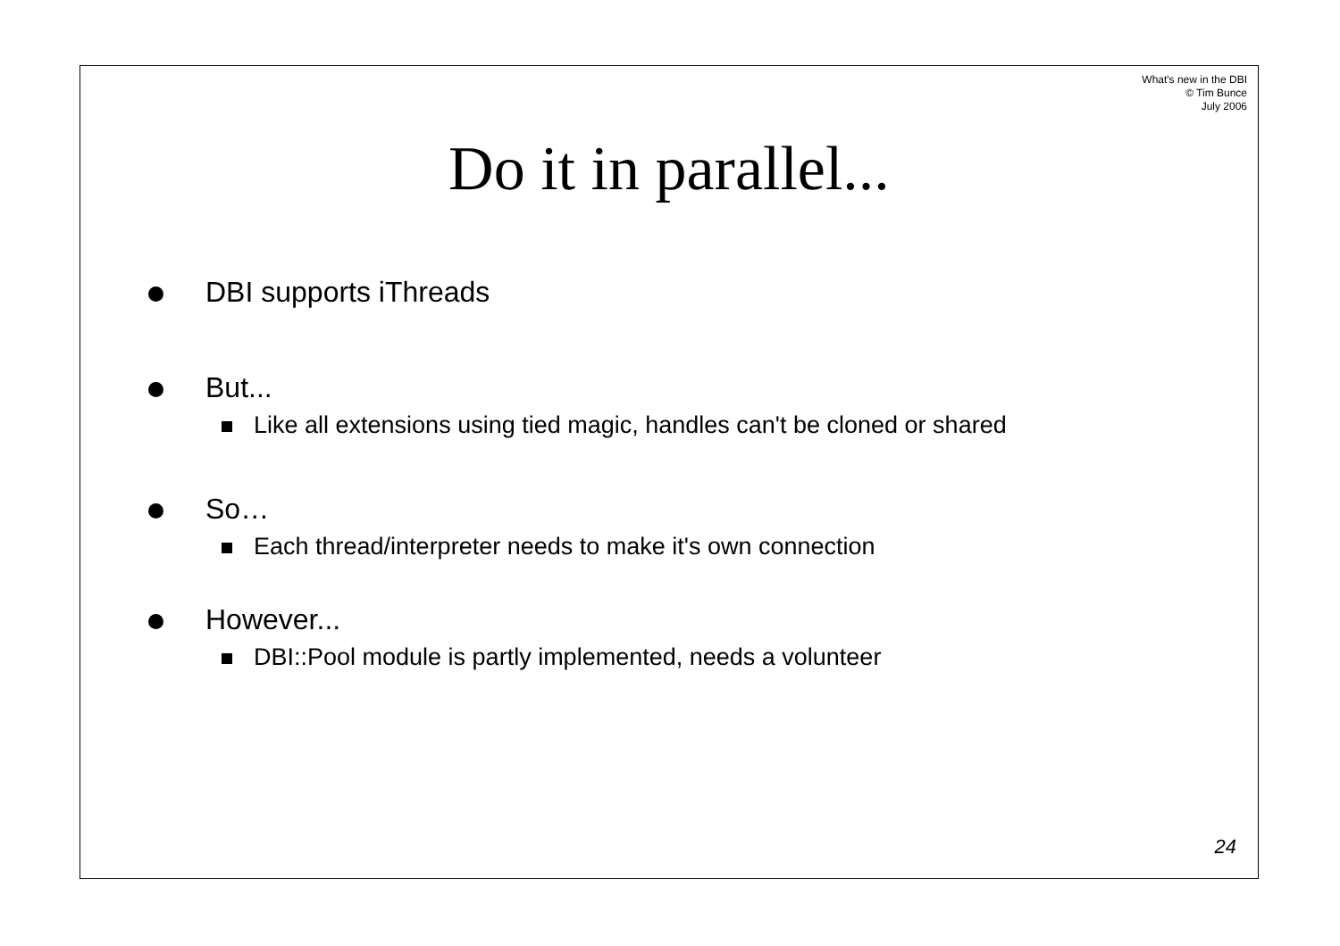What's new in the DBI
© Tim Bunce
July 2006
Do it in parallel...
DBI supports iThreads
But...
Like all extensions using tied magic, handles can't be cloned or shared
So…
Each thread/interpreter needs to make it's own connection
However...
DBI::Pool module is partly implemented, needs a volunteer
24